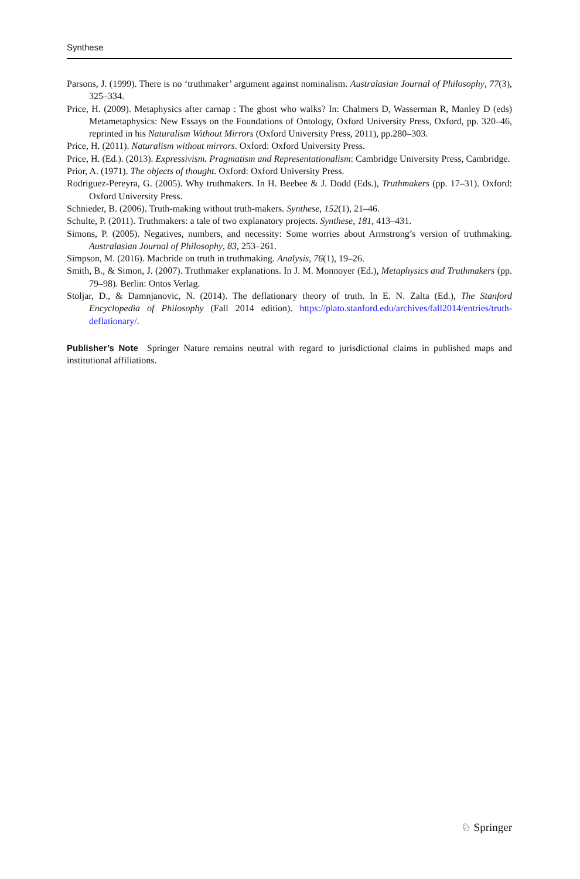Synthese
Parsons, J. (1999). There is no ‘truthmaker’ argument against nominalism. Australasian Journal of Philosophy, 77(3), 325–334.
Price, H. (2009). Metaphysics after carnap : The ghost who walks? In: Chalmers D, Wasserman R, Manley D (eds) Metametaphysics: New Essays on the Foundations of Ontology, Oxford University Press, Oxford, pp. 320–46, reprinted in his Naturalism Without Mirrors (Oxford University Press, 2011), pp.280–303.
Price, H. (2011). Naturalism without mirrors. Oxford: Oxford University Press.
Price, H. (Ed.). (2013). Expressivism. Pragmatism and Representationalism: Cambridge University Press, Cambridge.
Prior, A. (1971). The objects of thought. Oxford: Oxford University Press.
Rodriguez-Pereyra, G. (2005). Why truthmakers. In H. Beebee & J. Dodd (Eds.), Truthmakers (pp. 17–31). Oxford: Oxford University Press.
Schnieder, B. (2006). Truth-making without truth-makers. Synthese, 152(1), 21–46.
Schulte, P. (2011). Truthmakers: a tale of two explanatory projects. Synthese, 181, 413–431.
Simons, P. (2005). Negatives, numbers, and necessity: Some worries about Armstrong’s version of truthmaking. Australasian Journal of Philosophy, 83, 253–261.
Simpson, M. (2016). Macbride on truth in truthmaking. Analysis, 76(1), 19–26.
Smith, B., & Simon, J. (2007). Truthmaker explanations. In J. M. Monnoyer (Ed.), Metaphysics and Truthmakers (pp. 79–98). Berlin: Ontos Verlag.
Stoljar, D., & Damnjanovic, N. (2014). The deflationary theory of truth. In E. N. Zalta (Ed.), The Stanford Encyclopedia of Philosophy (Fall 2014 edition). https://plato.stanford.edu/archives/fall2014/entries/truth-deflationary/.
Publisher’s Note Springer Nature remains neutral with regard to jurisdictional claims in published maps and institutional affiliations.
♘ Springer